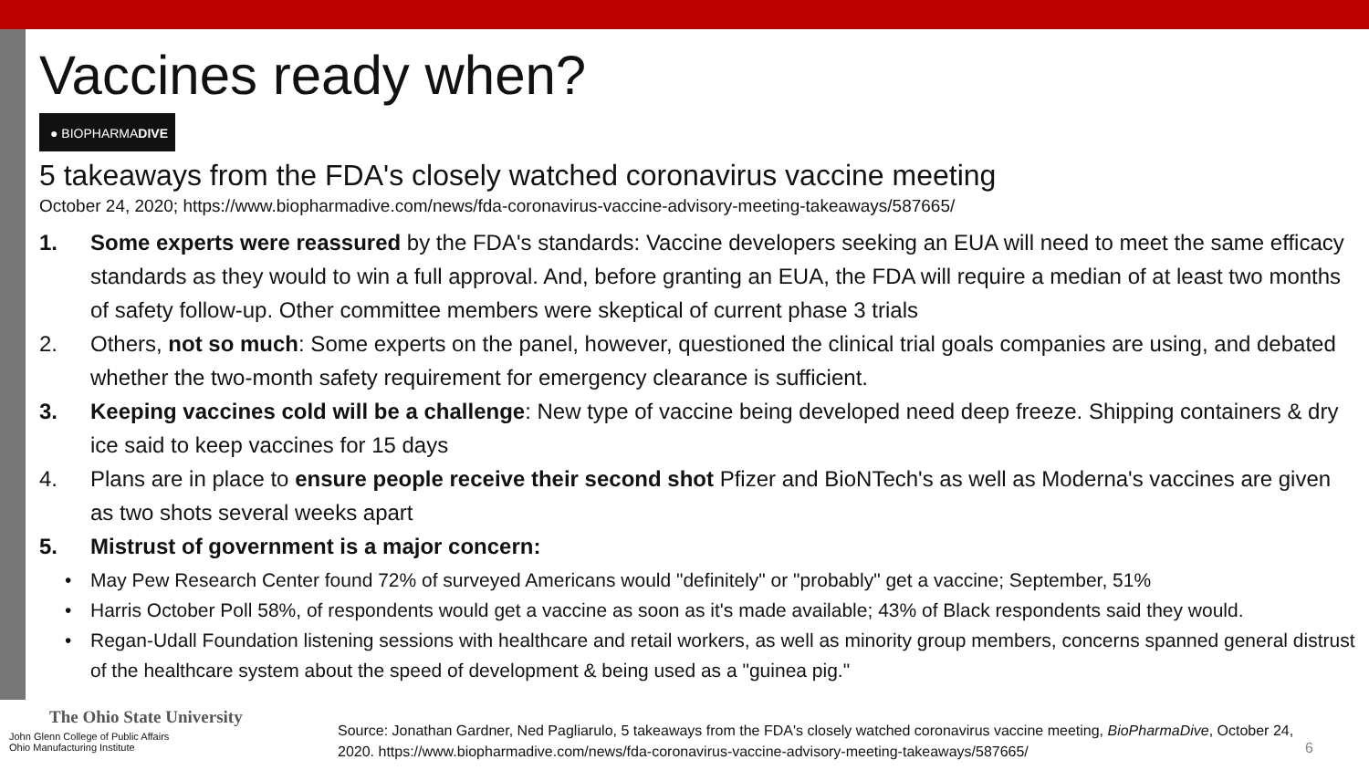Vaccines ready when?
● BIOPHARMADIVE
5 takeaways from the FDA's closely watched coronavirus vaccine meeting
October 24, 2020; https://www.biopharmadive.com/news/fda-coronavirus-vaccine-advisory-meeting-takeaways/587665/
1. Some experts were reassured by the FDA's standards: Vaccine developers seeking an EUA will need to meet the same efficacy standards as they would to win a full approval. And, before granting an EUA, the FDA will require a median of at least two months of safety follow-up. Other committee members were skeptical of current phase 3 trials
2. Others, not so much: Some experts on the panel, however, questioned the clinical trial goals companies are using, and debated whether the two-month safety requirement for emergency clearance is sufficient.
3. Keeping vaccines cold will be a challenge: New type of vaccine being developed need deep freeze. Shipping containers & dry ice said to keep vaccines for 15 days
4. Plans are in place to ensure people receive their second shot Pfizer and BioNTech's as well as Moderna's vaccines are given as two shots several weeks apart
5. Mistrust of government is a major concern:
• May Pew Research Center found 72% of surveyed Americans would "definitely" or "probably" get a vaccine; September, 51%
• Harris October Poll 58%, of respondents would get a vaccine as soon as it's made available; 43% of Black respondents said they would.
• Regan-Udall Foundation listening sessions with healthcare and retail workers, as well as minority group members, concerns spanned general distrust of the healthcare system about the speed of development & being used as a "guinea pig."
The Ohio State University
John Glenn College of Public Affairs
Ohio Manufacturing Institute
Source: Jonathan Gardner, Ned Pagliarulo, 5 takeaways from the FDA's closely watched coronavirus vaccine meeting, BioPharmaDive, October 24, 2020. https://www.biopharmadive.com/news/fda-coronavirus-vaccine-advisory-meeting-takeaways/587665/
6